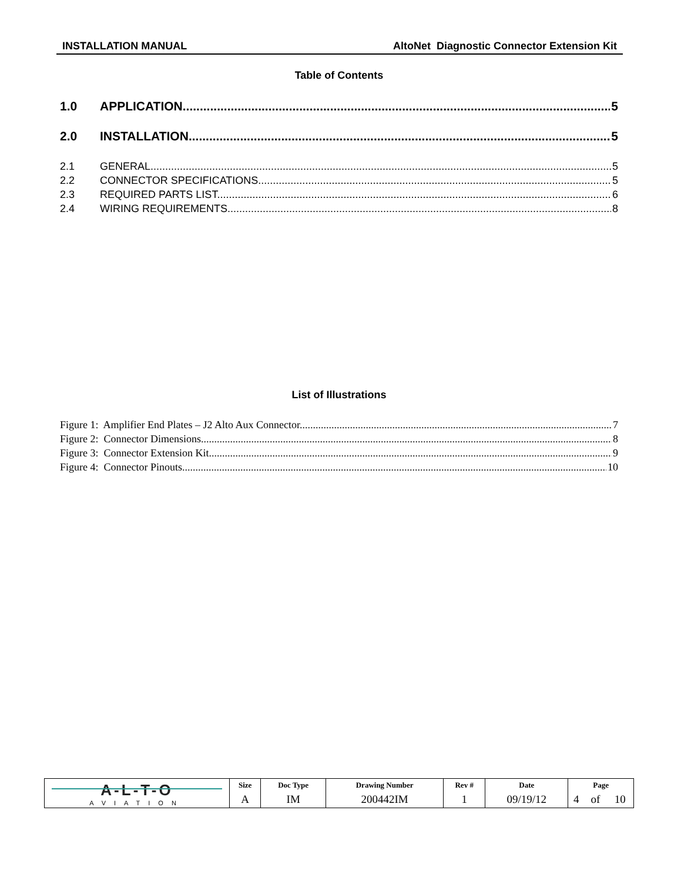INSTALLATION MANUAL AltoNet Diagnostic Connector Extension Kit
Table of Contents
1.0 APPLICATION 5
2.0 INSTALLATION 5
2.1 GENERAL 5
2.2 CONNECTOR SPECIFICATIONS 5
2.3 REQUIRED PARTS LIST 6
2.4 WIRING REQUIREMENTS 8
List of Illustrations
Figure 1: Amplifier End Plates – J2 Alto Aux Connector 7
Figure 2: Connector Dimensions 8
Figure 3: Connector Extension Kit 9
Figure 4: Connector Pinouts 10
| A-L-T-O AVIATION | Size | Doc Type | Drawing Number | Rev # | Date | Page | | |
| | A | IM | 200442IM | 1 | 09/19/12 | 4 | of | 10 |